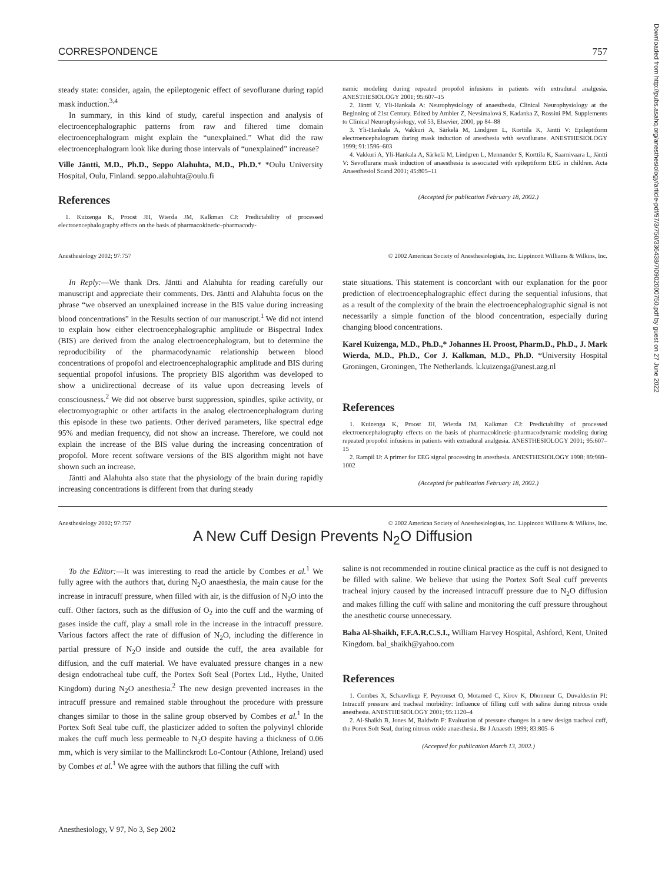Downloaded from http://pubs.asahq.org/anesthesiology/article-pdf/97/3/750/336438/7i0902000750.pdf by guest on 27 June 2022
CORRESPONDENCE 757
steady state: consider, again, the epileptogenic effect of sevoflurane during rapid mask induction.<sup>3,4</sup>
In summary, in this kind of study, careful inspection and analysis of electroencephalographic patterns from raw and filtered time domain electroencephalogram might explain the “unexplained.” What did the raw electroencephalogram look like during those intervals of “unexplained” increase?
Ville Jäntti, M.D., Ph.D., Seppo Alahuhta, M.D., Ph.D.* *Oulu University Hospital, Oulu, Finland. seppo.alahuhta@oulu.fi
References
1. Kuizenga K, Proost JH, Wierda JM, Kalkman CJ: Predictability of processed electroencephalography effects on the basis of pharmacokinetic–pharmacody-
namic modeling during repeated propofol infusions in patients with extradural analgesia. ANESTHESIOLOGY 2001; 95:607–15
2. Jäntti V, Yli-Hankala A: Neurophysiology of anaesthesia, Clinical Neurophysiology at the Beginning of 21st Century. Edited by Ambler Z, Nevsímalová S, Kadanka Z, Rossini PM. Supplements to Clinical Neurophysiology, vol 53, Elsevier, 2000, pp 84–88
3. Yli-Hankala A, Vakkuri A, Särkelä M, Lindgren L, Korttila K, Jäntti V: Epileptiform electroencephalogram during mask induction of anesthesia with sevoflurane. ANESTHESIOLOGY 1999; 91:1596–603
4. Vakkuri A, Yli-Hankala A, Särkelä M, Lindgren L, Mennander S, Korttila K, Saarnivaara L, Jäntti V: Sevoflurane mask induction of anaesthesia is associated with epileptiform EEG in children. Acta Anaesthesiol Scand 2001; 45:805–11
(Accepted for publication February 18, 2002.)
Anesthesiology 2002; 97:757 © 2002 American Society of Anesthesiologists, Inc. Lippincott Williams & Wilkins, Inc.
In Reply:—We thank Drs. Jäntti and Alahuhta for reading carefully our manuscript and appreciate their comments. Drs. Jäntti and Alahuhta focus on the phrase “we observed an unexplained increase in the BIS value during increasing blood concentrations” in the Results section of our manuscript.<sup>1</sup> We did not intend to explain how either electroencephalographic amplitude or Bispectral Index (BIS) are derived from the analog electroencephalogram, but to determine the reproducibility of the pharmacodynamic relationship between blood concentrations of propofol and electroencephalographic amplitude and BIS during sequential propofol infusions. The propriety BIS algorithm was developed to show a unidirectional decrease of its value upon decreasing levels of consciousness.<sup>2</sup> We did not observe burst suppression, spindles, spike activity, or electromyographic or other artifacts in the analog electroencephalogram during this episode in these two patients. Other derived parameters, like spectral edge 95% and median frequency, did not show an increase. Therefore, we could not explain the increase of the BIS value during the increasing concentration of propofol. More recent software versions of the BIS algorithm might not have shown such an increase.
Jäntti and Alahuhta also state that the physiology of the brain during rapidly increasing concentrations is different from that during steady
state situations. This statement is concordant with our explanation for the poor prediction of electroencephalographic effect during the sequential infusions, that as a result of the complexity of the brain the electroencephalographic signal is not necessarily a simple function of the blood concentration, especially during changing blood concentrations.
Karel Kuizenga, M.D., Ph.D.,* Johannes H. Proost, Pharm.D., Ph.D., J. Mark Wierda, M.D., Ph.D., Cor J. Kalkman, M.D., Ph.D. *University Hospital Groningen, Groningen, The Netherlands. k.kuizenga@anest.azg.nl
References
1. Kuizenga K, Proost JH, Wierda JM, Kalkman CJ: Predictability of processed electroencephalography effects on the basis of pharmacokinetic–pharmacodynamic modeling during repeated propofol infusions in patients with extradural analgesia. ANESTHESIOLOGY 2001; 95:607–15
2. Rampil IJ: A primer for EEG signal processing in anesthesia. ANESTHESIOLOGY 1998; 89:980–1002
(Accepted for publication February 18, 2002.)
Anesthesiology 2002; 97:757 © 2002 American Society of Anesthesiologists, Inc. Lippincott Williams & Wilkins, Inc.
A New Cuff Design Prevents N<sub>2</sub>O Diffusion
To the Editor:—It was interesting to read the article by Combes et al.<sup>1</sup> We fully agree with the authors that, during N<sub>2</sub>O anaesthesia, the main cause for the increase in intracuff pressure, when filled with air, is the diffusion of N<sub>2</sub>O into the cuff. Other factors, such as the diffusion of O<sub>2</sub> into the cuff and the warming of gases inside the cuff, play a small role in the increase in the intracuff pressure. Various factors affect the rate of diffusion of N<sub>2</sub>O, including the difference in partial pressure of N<sub>2</sub>O inside and outside the cuff, the area available for diffusion, and the cuff material. We have evaluated pressure changes in a new design endotracheal tube cuff, the Portex Soft Seal (Portex Ltd., Hythe, United Kingdom) during N<sub>2</sub>O anesthesia.<sup>2</sup> The new design prevented increases in the intracuff pressure and remained stable throughout the procedure with pressure changes similar to those in the saline group observed by Combes et al.<sup>1</sup> In the Portex Soft Seal tube cuff, the plasticizer added to soften the polyvinyl chloride makes the cuff much less permeable to N<sub>2</sub>O despite having a thickness of 0.06 mm, which is very similar to the Mallinckrodt Lo-Contour (Athlone, Ireland) used by Combes et al.<sup>1</sup> We agree with the authors that filling the cuff with
saline is not recommended in routine clinical practice as the cuff is not designed to be filled with saline. We believe that using the Portex Soft Seal cuff prevents tracheal injury caused by the increased intracuff pressure due to N<sub>2</sub>O diffusion and makes filling the cuff with saline and monitoring the cuff pressure throughout the anesthetic course unnecessary.
Baha Al-Shaikh, F.F.A.R.C.S.I., William Harvey Hospital, Ashford, Kent, United Kingdom. bal_shaikh@yahoo.com
References
1. Combes X, Schauvliege F, Peyrouset O, Motamed C, Kirov K, Dhonneur G, Duvaldestin PI: Intracuff pressure and tracheal morbidity: Influence of filling cuff with saline during nitrous oxide anesthesia. ANESTHESIOLOGY 2001; 95:1120–4
2. Al-Shaikh B, Jones M, Baldwin F: Evaluation of pressure changes in a new design tracheal cuff, the Porex Soft Seal, during nitrous oxide anaesthesia. Br J Anaesth 1999; 83:805–6
(Accepted for publication March 13, 2002.)
Anesthesiology, V 97, No 3, Sep 2002